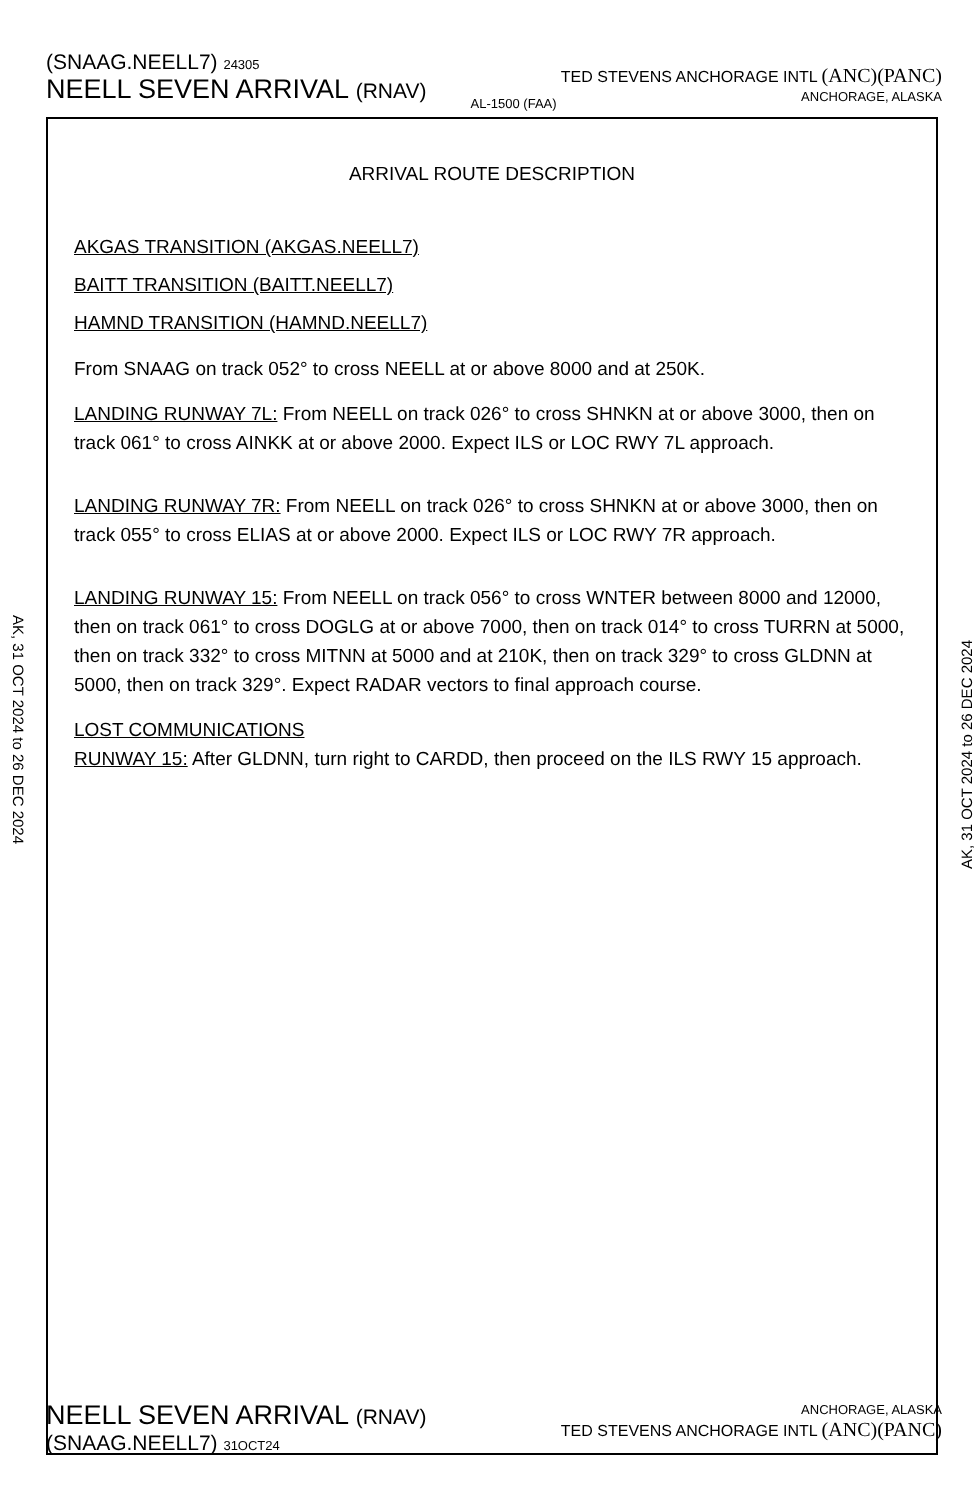(SNAAG.NEELL7) 24305
NEELL SEVEN ARRIVAL (RNAV)
AL-1500 (FAA)
TED STEVENS ANCHORAGE INTL (ANC)(PANC)
ANCHORAGE, ALASKA
AK, 31 OCT 2024 to 26 DEC 2024
ARRIVAL ROUTE DESCRIPTION
AKGAS TRANSITION (AKGAS.NEELL7)
BAITT TRANSITION (BAITT.NEELL7)
HAMND TRANSITION (HAMND.NEELL7)
From SNAAG on track 052° to cross NEELL at or above 8000 and at 250K.
LANDING RUNWAY 7L: From NEELL on track 026° to cross SHNKN at or above 3000, then on track 061° to cross AINKK at or above 2000. Expect ILS or LOC RWY 7L approach.
LANDING RUNWAY 7R: From NEELL on track 026° to cross SHNKN at or above 3000, then on track 055° to cross ELIAS at or above 2000. Expect ILS or LOC RWY 7R approach.
LANDING RUNWAY 15: From NEELL on track 056° to cross WNTER between 8000 and 12000, then on track 061° to cross DOGLG at or above 7000, then on track 014° to cross TURRN at 5000, then on track 332° to cross MITNN at 5000 and at 210K, then on track 329° to cross GLDNN at 5000, then on track 329°. Expect RADAR vectors to final approach course.
LOST COMMUNICATIONS
RUNWAY 15: After GLDNN, turn right to CARDD, then proceed on the ILS RWY 15 approach.
AK, 31 OCT 2024 to 26 DEC 2024
NEELL SEVEN ARRIVAL (RNAV)
(SNAAG.NEELL7) 31OCT24
ANCHORAGE, ALASKA
TED STEVENS ANCHORAGE INTL (ANC)(PANC)